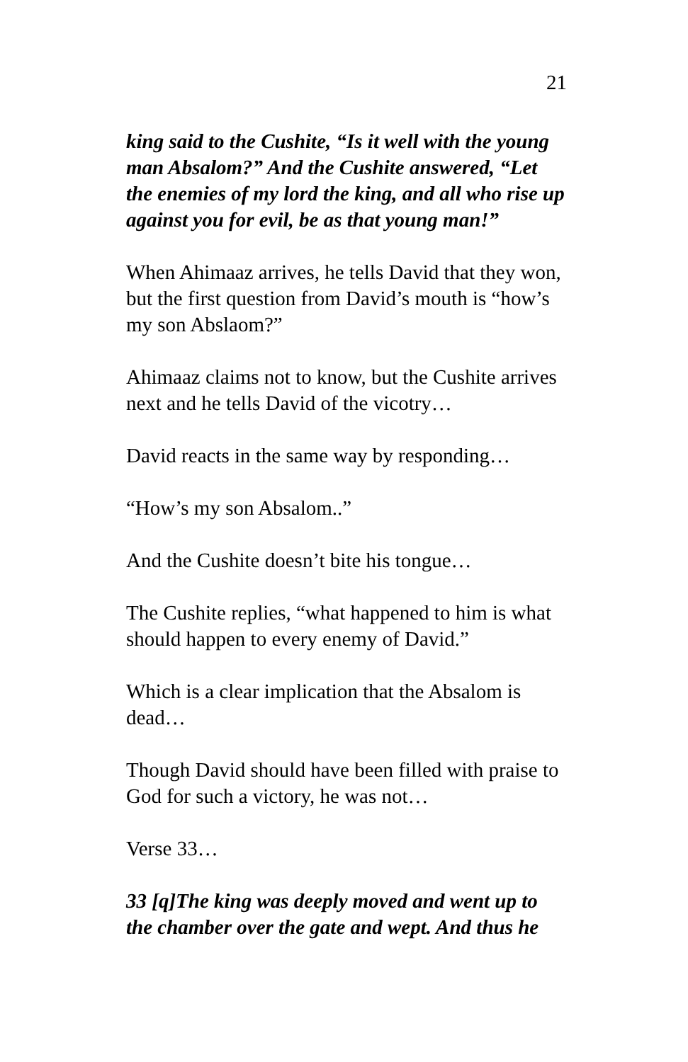21
king said to the Cushite, “Is it well with the young man Absalom?” And the Cushite answered, “Let the enemies of my lord the king, and all who rise up against you for evil, be as that young man!”
When Ahimaaz arrives, he tells David that they won, but the first question from David’s mouth is “how’s my son Abslaom?”
Ahimaaz claims not to know, but the Cushite arrives next and he tells David of the vicotry…
David reacts in the same way by responding…
“How’s my son Absalom..”
And the Cushite doesn’t bite his tongue…
The Cushite replies, “what happened to him is what should happen to every enemy of David.”
Which is a clear implication that the Absalom is dead…
Though David should have been filled with praise to God for such a victory, he was not…
Verse 33…
33 [q]The king was deeply moved and went up to the chamber over the gate and wept. And thus he